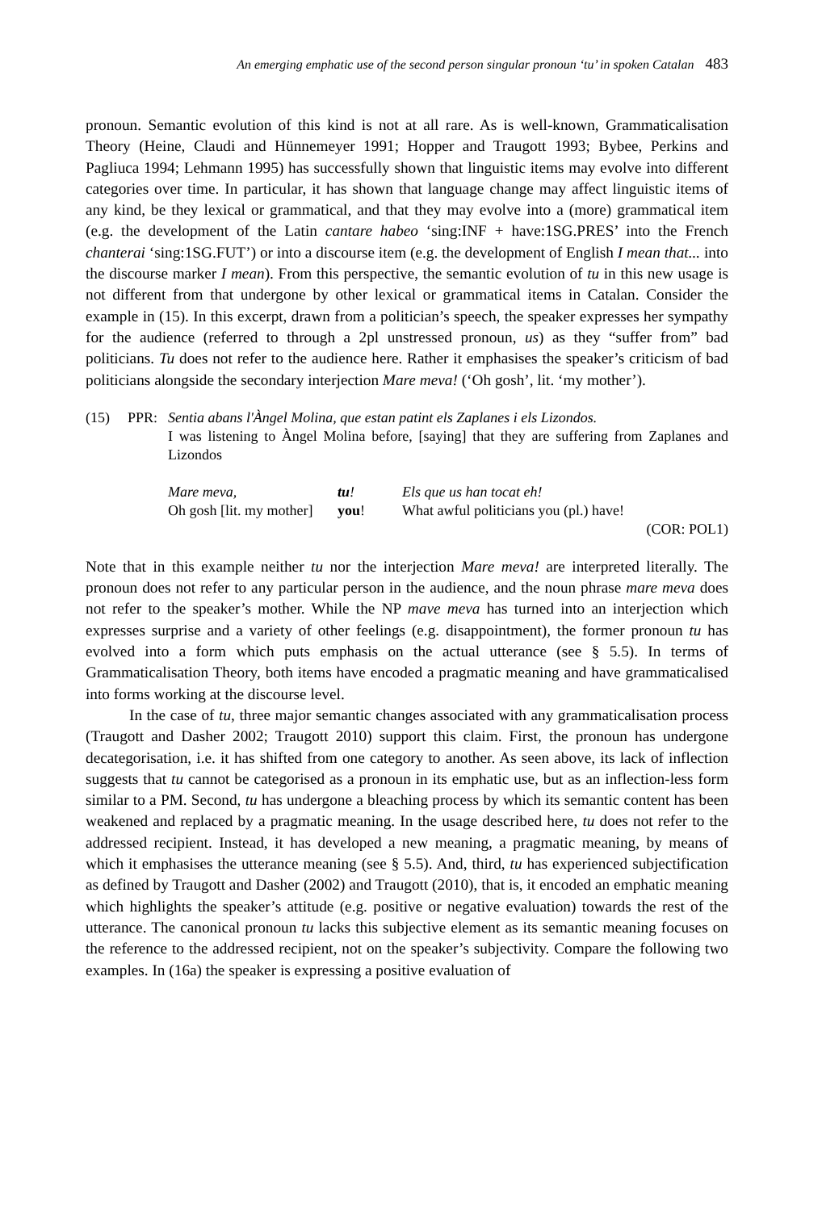An emerging emphatic use of the second person singular pronoun ‘tu’ in spoken Catalan 483
pronoun. Semantic evolution of this kind is not at all rare. As is well-known, Grammaticalisation Theory (Heine, Claudi and Hünnemeyer 1991; Hopper and Traugott 1993; Bybee, Perkins and Pagliuca 1994; Lehmann 1995) has successfully shown that linguistic items may evolve into different categories over time. In particular, it has shown that language change may affect linguistic items of any kind, be they lexical or grammatical, and that they may evolve into a (more) grammatical item (e.g. the development of the Latin cantare habeo ‘sing:INF + have:1SG.PRES’ into the French chanterai ‘sing:1SG.FUT’) or into a discourse item (e.g. the development of English I mean that... into the discourse marker I mean). From this perspective, the semantic evolution of tu in this new usage is not different from that undergone by other lexical or grammatical items in Catalan. Consider the example in (15). In this excerpt, drawn from a politician’s speech, the speaker expresses her sympathy for the audience (referred to through a 2pl unstressed pronoun, us) as they “suffer from” bad politicians. Tu does not refer to the audience here. Rather it emphasises the speaker’s criticism of bad politicians alongside the secondary interjection Mare meva! (‘Oh gosh’, lit. ‘my mother’).
| (15) | PPR: | Sentia abans l'Àngel Molina, que estan patint els Zaplanes i els Lizondos. I was listening to Àngel Molina before, [saying] that they are suffering from Zaplanes and Lizondos | | |
| | | Mare meva, | tu ! | Els que us han tocat eh! |
| | | Oh gosh [lit. my mother] | you ! | What awful politicians you (pl.) have! |
| (COR: POL1) | | | | |
Note that in this example neither tu nor the interjection Mare meva! are interpreted literally. The pronoun does not refer to any particular person in the audience, and the noun phrase mare meva does not refer to the speaker’s mother. While the NP mave meva has turned into an interjection which expresses surprise and a variety of other feelings (e.g. disappointment), the former pronoun tu has evolved into a form which puts emphasis on the actual utterance (see § 5.5). In terms of Grammaticalisation Theory, both items have encoded a pragmatic meaning and have grammaticalised into forms working at the discourse level.
In the case of tu, three major semantic changes associated with any grammaticalisation process (Traugott and Dasher 2002; Traugott 2010) support this claim. First, the pronoun has undergone decategorisation, i.e. it has shifted from one category to another. As seen above, its lack of inflection suggests that tu cannot be categorised as a pronoun in its emphatic use, but as an inflection-less form similar to a PM. Second, tu has undergone a bleaching process by which its semantic content has been weakened and replaced by a pragmatic meaning. In the usage described here, tu does not refer to the addressed recipient. Instead, it has developed a new meaning, a pragmatic meaning, by means of which it emphasises the utterance meaning (see § 5.5). And, third, tu has experienced subjectification as defined by Traugott and Dasher (2002) and Traugott (2010), that is, it encoded an emphatic meaning which highlights the speaker’s attitude (e.g. positive or negative evaluation) towards the rest of the utterance. The canonical pronoun tu lacks this subjective element as its semantic meaning focuses on the reference to the addressed recipient, not on the speaker’s subjectivity. Compare the following two examples. In (16a) the speaker is expressing a positive evaluation of